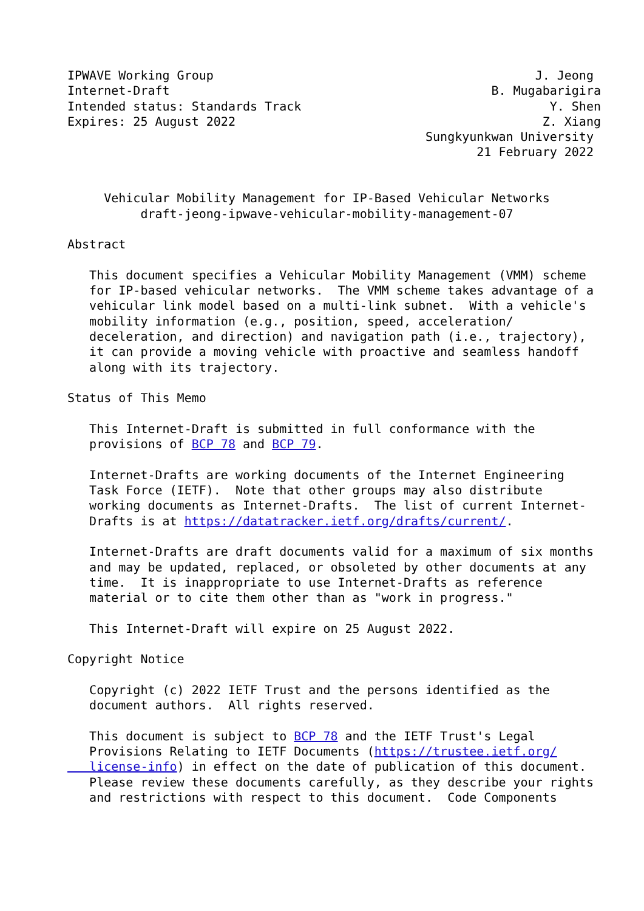IPWAVE Working Group                                            J. Jeong
Internet-Draft                                            B. Mugabarigira
Intended status: Standards Track                                  Y. Shen
Expires: 25 August 2022                                          Z. Xiang
                                                 Sungkyunkwan University
                                                        21 February 2022


     Vehicular Mobility Management for IP-Based Vehicular Networks
          draft-jeong-ipwave-vehicular-mobility-management-07

Abstract

   This document specifies a Vehicular Mobility Management (VMM) scheme
   for IP-based vehicular networks.  The VMM scheme takes advantage of a
   vehicular link model based on a multi-link subnet.  With a vehicle's
   mobility information (e.g., position, speed, acceleration/
   deceleration, and direction) and navigation path (i.e., trajectory),
   it can provide a moving vehicle with proactive and seamless handoff
   along with its trajectory.

Status of This Memo

   This Internet-Draft is submitted in full conformance with the
   provisions of BCP 78 and BCP 79.

   Internet-Drafts are working documents of the Internet Engineering
   Task Force (IETF).  Note that other groups may also distribute
   working documents as Internet-Drafts.  The list of current Internet-
   Drafts is at https://datatracker.ietf.org/drafts/current/.

   Internet-Drafts are draft documents valid for a maximum of six months
   and may be updated, replaced, or obsoleted by other documents at any
   time.  It is inappropriate to use Internet-Drafts as reference
   material or to cite them other than as "work in progress."

   This Internet-Draft will expire on 25 August 2022.

Copyright Notice

   Copyright (c) 2022 IETF Trust and the persons identified as the
   document authors.  All rights reserved.

   This document is subject to BCP 78 and the IETF Trust's Legal
   Provisions Relating to IETF Documents (https://trustee.ietf.org/
   license-info) in effect on the date of publication of this document.
   Please review these documents carefully, as they describe your rights
   and restrictions with respect to this document.  Code Components